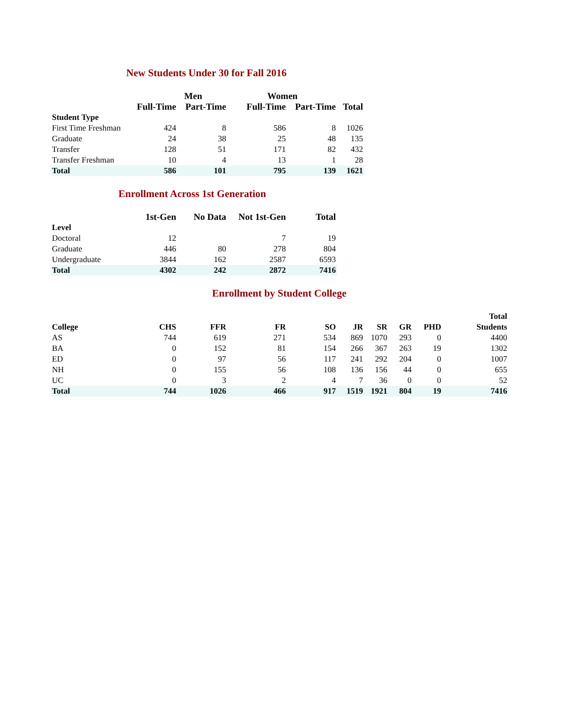New Students Under 30 for Fall 2016
| | Men | | Women | | |
| --- | --- | --- | --- | --- | --- |
| | Full-Time | Part-Time | Full-Time | Part-Time | Total |
| Student Type | | | | | |
| First Time Freshman | 424 | 8 | 586 | 8 | 1026 |
| Graduate | 24 | 38 | 25 | 48 | 135 |
| Transfer | 128 | 51 | 171 | 82 | 432 |
| Transfer Freshman | 10 | 4 | 13 | 1 | 28 |
| Total | 586 | 101 | 795 | 139 | 1621 |
Enrollment Across 1st Generation
| | 1st-Gen | No Data | Not 1st-Gen | Total |
| --- | --- | --- | --- | --- |
| Level | | | | |
| Doctoral | 12 | | 7 | 19 |
| Graduate | 446 | 80 | 278 | 804 |
| Undergraduate | 3844 | 162 | 2587 | 6593 |
| Total | 4302 | 242 | 2872 | 7416 |
Enrollment by Student College
| | | | | | | | | | Total |
| --- | --- | --- | --- | --- | --- | --- | --- | --- | --- |
| College | CHS | FFR | FR | SO | JR | SR | GR | PHD | Students |
| AS | 744 | 619 | 271 | 534 | 869 | 1070 | 293 | 0 | 4400 |
| BA | 0 | 152 | 81 | 154 | 266 | 367 | 263 | 19 | 1302 |
| ED | 0 | 97 | 56 | 117 | 241 | 292 | 204 | 0 | 1007 |
| NH | 0 | 155 | 56 | 108 | 136 | 156 | 44 | 0 | 655 |
| UC | 0 | 3 | 2 | 4 | 7 | 36 | 0 | 0 | 52 |
| Total | 744 | 1026 | 466 | 917 | 1519 | 1921 | 804 | 19 | 7416 |